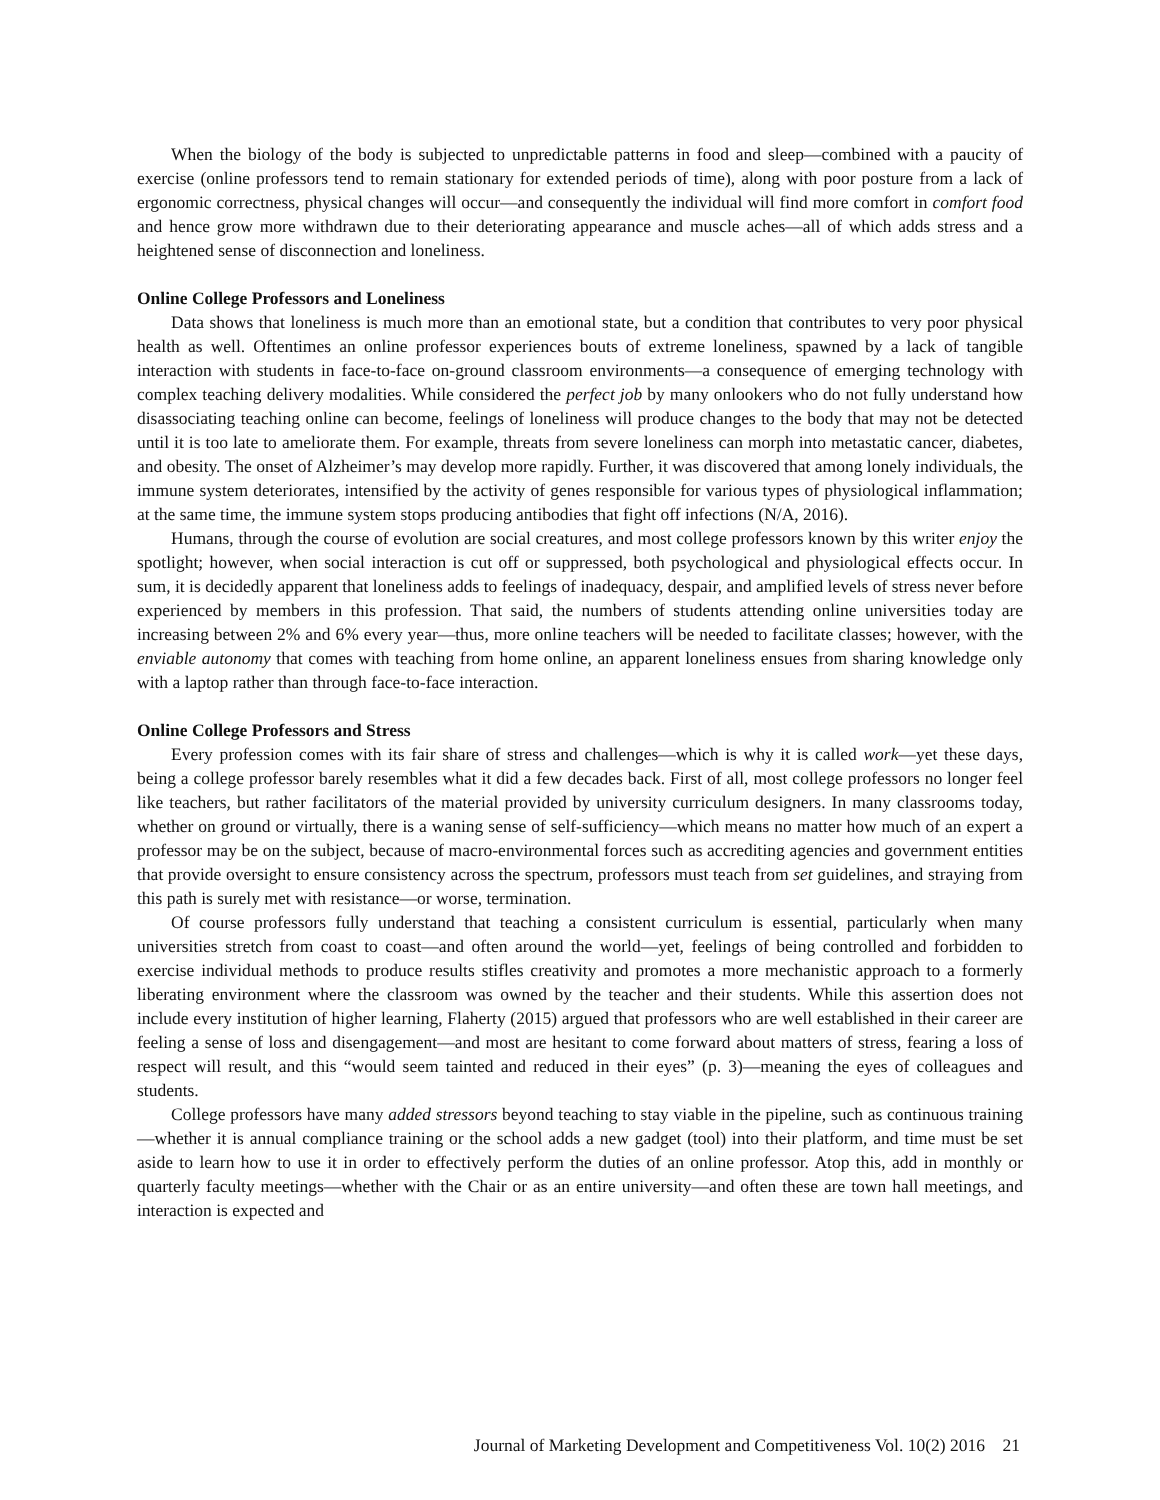When the biology of the body is subjected to unpredictable patterns in food and sleep—combined with a paucity of exercise (online professors tend to remain stationary for extended periods of time), along with poor posture from a lack of ergonomic correctness, physical changes will occur—and consequently the individual will find more comfort in comfort food and hence grow more withdrawn due to their deteriorating appearance and muscle aches—all of which adds stress and a heightened sense of disconnection and loneliness.
Online College Professors and Loneliness
Data shows that loneliness is much more than an emotional state, but a condition that contributes to very poor physical health as well. Oftentimes an online professor experiences bouts of extreme loneliness, spawned by a lack of tangible interaction with students in face-to-face on-ground classroom environments—a consequence of emerging technology with complex teaching delivery modalities. While considered the perfect job by many onlookers who do not fully understand how disassociating teaching online can become, feelings of loneliness will produce changes to the body that may not be detected until it is too late to ameliorate them. For example, threats from severe loneliness can morph into metastatic cancer, diabetes, and obesity. The onset of Alzheimer’s may develop more rapidly. Further, it was discovered that among lonely individuals, the immune system deteriorates, intensified by the activity of genes responsible for various types of physiological inflammation; at the same time, the immune system stops producing antibodies that fight off infections (N/A, 2016).
Humans, through the course of evolution are social creatures, and most college professors known by this writer enjoy the spotlight; however, when social interaction is cut off or suppressed, both psychological and physiological effects occur. In sum, it is decidedly apparent that loneliness adds to feelings of inadequacy, despair, and amplified levels of stress never before experienced by members in this profession. That said, the numbers of students attending online universities today are increasing between 2% and 6% every year—thus, more online teachers will be needed to facilitate classes; however, with the enviable autonomy that comes with teaching from home online, an apparent loneliness ensues from sharing knowledge only with a laptop rather than through face-to-face interaction.
Online College Professors and Stress
Every profession comes with its fair share of stress and challenges—which is why it is called work—yet these days, being a college professor barely resembles what it did a few decades back. First of all, most college professors no longer feel like teachers, but rather facilitators of the material provided by university curriculum designers. In many classrooms today, whether on ground or virtually, there is a waning sense of self-sufficiency—which means no matter how much of an expert a professor may be on the subject, because of macro-environmental forces such as accrediting agencies and government entities that provide oversight to ensure consistency across the spectrum, professors must teach from set guidelines, and straying from this path is surely met with resistance—or worse, termination.
Of course professors fully understand that teaching a consistent curriculum is essential, particularly when many universities stretch from coast to coast—and often around the world—yet, feelings of being controlled and forbidden to exercise individual methods to produce results stifles creativity and promotes a more mechanistic approach to a formerly liberating environment where the classroom was owned by the teacher and their students. While this assertion does not include every institution of higher learning, Flaherty (2015) argued that professors who are well established in their career are feeling a sense of loss and disengagement—and most are hesitant to come forward about matters of stress, fearing a loss of respect will result, and this “would seem tainted and reduced in their eyes” (p. 3)—meaning the eyes of colleagues and students.
College professors have many added stressors beyond teaching to stay viable in the pipeline, such as continuous training—whether it is annual compliance training or the school adds a new gadget (tool) into their platform, and time must be set aside to learn how to use it in order to effectively perform the duties of an online professor. Atop this, add in monthly or quarterly faculty meetings—whether with the Chair or as an entire university—and often these are town hall meetings, and interaction is expected and
Journal of Marketing Development and Competitiveness Vol. 10(2) 2016 21